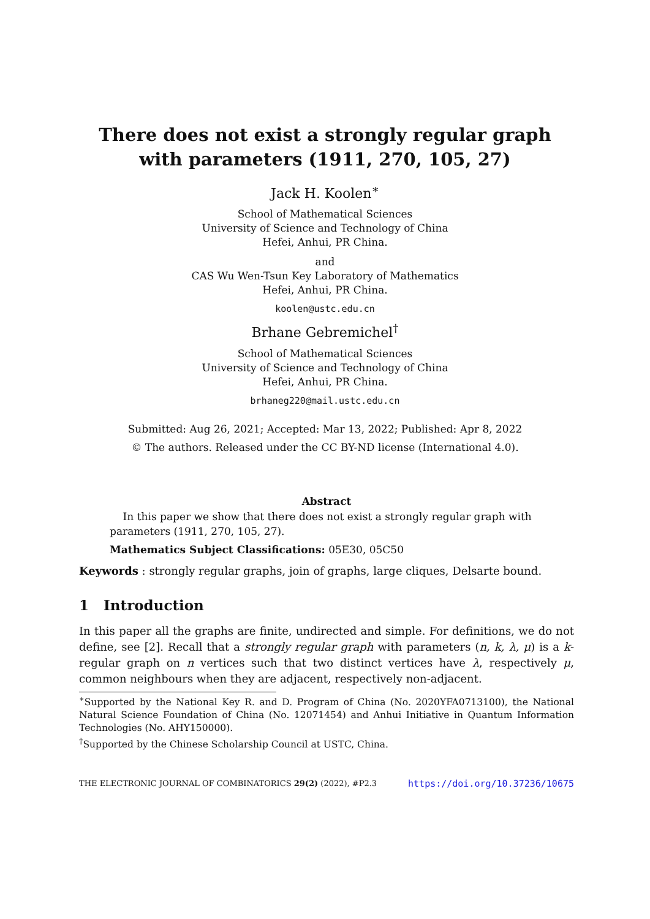There does not exist a strongly regular graph
with parameters (1911, 270, 105, 27)
Jack H. Koolen<sup>∗</sup>
School of Mathematical Sciences
University of Science and Technology of China
Hefei, Anhui, PR China.
and
CAS Wu Wen-Tsun Key Laboratory of Mathematics
Hefei, Anhui, PR China.
koolen@ustc.edu.cn
Brhane Gebremichel<sup>†</sup>
School of Mathematical Sciences
University of Science and Technology of China
Hefei, Anhui, PR China.
brhaneg220@mail.ustc.edu.cn
Submitted: Aug 26, 2021; Accepted: Mar 13, 2022; Published: Apr 8, 2022
© The authors. Released under the CC BY-ND license (International 4.0).
Abstract
In this paper we show that there does not exist a strongly regular graph with parameters (1911, 270, 105, 27).
Mathematics Subject Classifications: 05E30, 05C50
Keywords : strongly regular graphs, join of graphs, large cliques, Delsarte bound.
1 Introduction
In this paper all the graphs are finite, undirected and simple. For definitions, we do not define, see [2]. Recall that a strongly regular graph with parameters (n, k, λ, μ) is a k-regular graph on n vertices such that two distinct vertices have λ, respectively μ, common neighbours when they are adjacent, respectively non-adjacent.
<sup>∗</sup>Supported by the National Key R. and D. Program of China (No. 2020YFA0713100), the National Natural Science Foundation of China (No. 12071454) and Anhui Initiative in Quantum Information Technologies (No. AHY150000).
<sup>†</sup> Supported by the Chinese Scholarship Council at USTC, China.
THE ELECTRONIC JOURNAL OF COMBINATORICS 29(2) (2022), #P2.3 https://doi.org/10.37236/10675